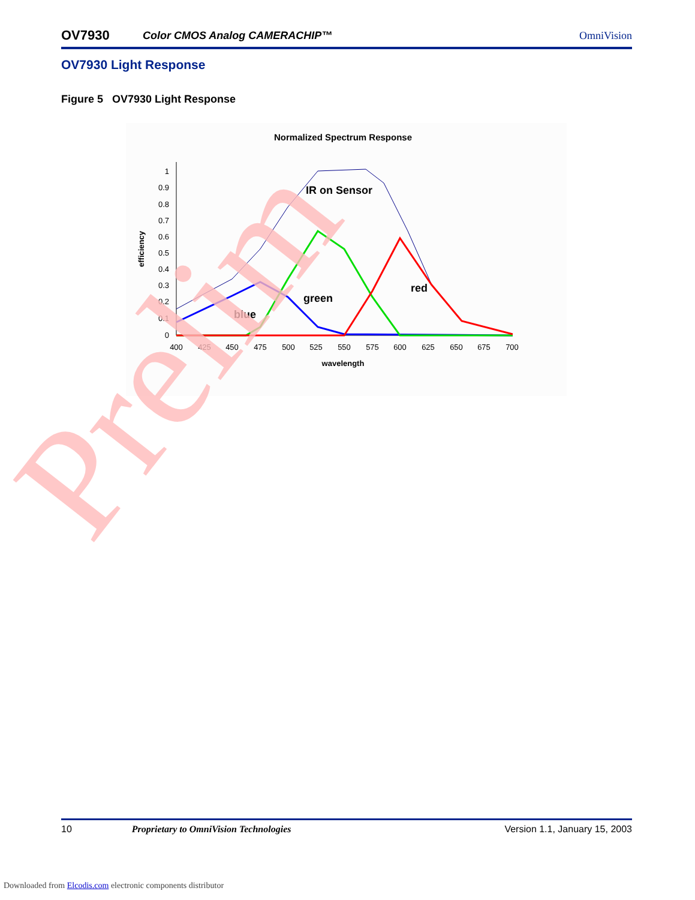OV7930 Color CMOS Analog CAMERACHIP™ OmniVision
OV7930 Light Response
Figure 5 OV7930 Light Response
Normalized Spectrum Response
1
0.9
0.8
0.7
0.6
0.5
0.4
0.3
0.2
0.1
0
400
425
450
475
500
525
550
575
600
625
650
675
700
wavelength
efficiency
IR on Sensor
green
red
blue
Prelim
10 Proprietary to OmniVision Technologies Version 1.1, January 15, 2003
Downloaded from Elcodis.com electronic components distributor